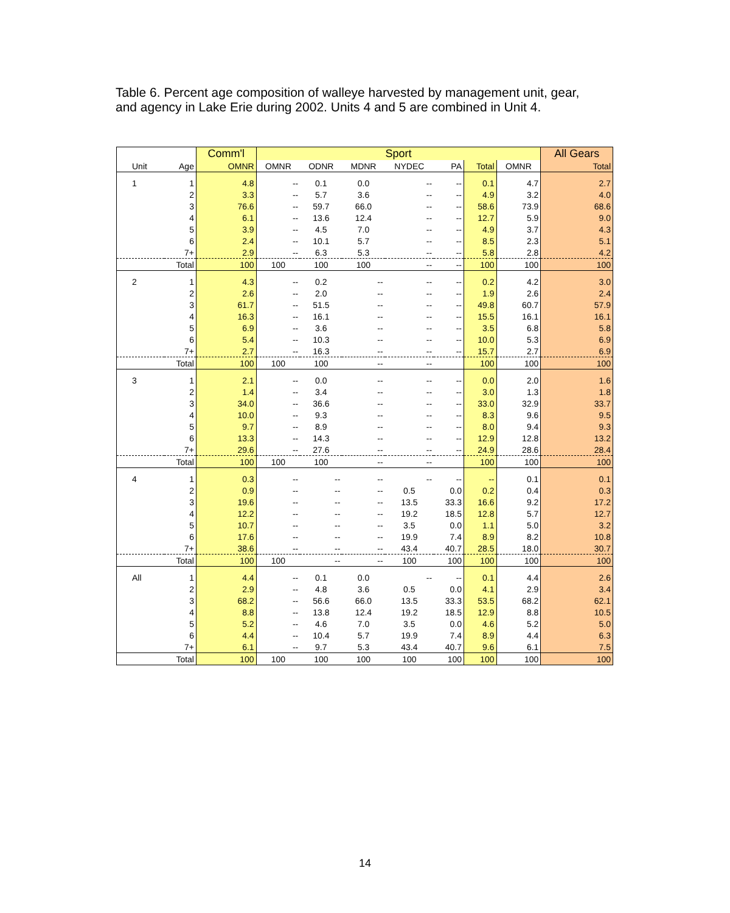Table 6. Percent age composition of walleye harvested by management unit, gear, and agency in Lake Erie during 2002. Units 4 and 5 are combined in Unit 4.
| | | Comm'l | Sport | | | | | | | All Gears |
| --- | --- | --- | --- | --- | --- | --- | --- | --- | --- | --- |
| Unit | Age | OMNR | OMNR | ODNR | MDNR | NYDEC | PA | Total | OMNR | Total |
| 1 | 1 | 4.8 | -- | 0.1 | 0.0 | -- | -- | 0.1 | 4.7 | 2.7 |
| | 2 | 3.3 | -- | 5.7 | 3.6 | -- | -- | 4.9 | 3.2 | 4.0 |
| | 3 | 76.6 | -- | 59.7 | 66.0 | -- | -- | 58.6 | 73.9 | 68.6 |
| | 4 | 6.1 | -- | 13.6 | 12.4 | -- | -- | 12.7 | 5.9 | 9.0 |
| | 5 | 3.9 | -- | 4.5 | 7.0 | -- | -- | 4.9 | 3.7 | 4.3 |
| | 6 | 2.4 | -- | 10.1 | 5.7 | -- | -- | 8.5 | 2.3 | 5.1 |
| | 7+ | 2.9 | -- | 6.3 | 5.3 | -- | -- | 5.8 | 2.8 | 4.2 |
| | Total | 100 | 100 | 100 | 100 | -- | -- | 100 | 100 | 100 |
| 2 | 1 | 4.3 | -- | 0.2 | -- | -- | -- | 0.2 | 4.2 | 3.0 |
| | 2 | 2.6 | -- | 2.0 | -- | -- | -- | 1.9 | 2.6 | 2.4 |
| | 3 | 61.7 | -- | 51.5 | -- | -- | -- | 49.8 | 60.7 | 57.9 |
| | 4 | 16.3 | -- | 16.1 | -- | -- | -- | 15.5 | 16.1 | 16.1 |
| | 5 | 6.9 | -- | 3.6 | -- | -- | -- | 3.5 | 6.8 | 5.8 |
| | 6 | 5.4 | -- | 10.3 | -- | -- | -- | 10.0 | 5.3 | 6.9 |
| | 7+ | 2.7 | -- | 16.3 | -- | -- | -- | 15.7 | 2.7 | 6.9 |
| | Total | 100 | 100 | 100 | -- | -- | | 100 | 100 | 100 |
| 3 | 1 | 2.1 | -- | 0.0 | -- | -- | -- | 0.0 | 2.0 | 1.6 |
| | 2 | 1.4 | -- | 3.4 | -- | -- | -- | 3.0 | 1.3 | 1.8 |
| | 3 | 34.0 | -- | 36.6 | -- | -- | -- | 33.0 | 32.9 | 33.7 |
| | 4 | 10.0 | -- | 9.3 | -- | -- | -- | 8.3 | 9.6 | 9.5 |
| | 5 | 9.7 | -- | 8.9 | -- | -- | -- | 8.0 | 9.4 | 9.3 |
| | 6 | 13.3 | -- | 14.3 | -- | -- | -- | 12.9 | 12.8 | 13.2 |
| | 7+ | 29.6 | -- | 27.6 | -- | -- | -- | 24.9 | 28.6 | 28.4 |
| | Total | 100 | 100 | 100 | -- | -- | | 100 | 100 | 100 |
| 4 | 1 | 0.3 | -- | -- | -- | -- | -- | -- | 0.1 | 0.1 |
| | 2 | 0.9 | -- | -- | -- | 0.5 | 0.0 | 0.2 | 0.4 | 0.3 |
| | 3 | 19.6 | -- | -- | -- | 13.5 | 33.3 | 16.6 | 9.2 | 17.2 |
| | 4 | 12.2 | -- | -- | -- | 19.2 | 18.5 | 12.8 | 5.7 | 12.7 |
| | 5 | 10.7 | -- | -- | -- | 3.5 | 0.0 | 1.1 | 5.0 | 3.2 |
| | 6 | 17.6 | -- | -- | -- | 19.9 | 7.4 | 8.9 | 8.2 | 10.8 |
| | 7+ | 38.6 | -- | -- | -- | 43.4 | 40.7 | 28.5 | 18.0 | 30.7 |
| | Total | 100 | 100 | -- | -- | 100 | 100 | 100 | 100 | 100 |
| All | 1 | 4.4 | -- | 0.1 | 0.0 | -- | -- | 0.1 | 4.4 | 2.6 |
| | 2 | 2.9 | -- | 4.8 | 3.6 | 0.5 | 0.0 | 4.1 | 2.9 | 3.4 |
| | 3 | 68.2 | -- | 56.6 | 66.0 | 13.5 | 33.3 | 53.5 | 68.2 | 62.1 |
| | 4 | 8.8 | -- | 13.8 | 12.4 | 19.2 | 18.5 | 12.9 | 8.8 | 10.5 |
| | 5 | 5.2 | -- | 4.6 | 7.0 | 3.5 | 0.0 | 4.6 | 5.2 | 5.0 |
| | 6 | 4.4 | -- | 10.4 | 5.7 | 19.9 | 7.4 | 8.9 | 4.4 | 6.3 |
| | 7+ | 6.1 | -- | 9.7 | 5.3 | 43.4 | 40.7 | 9.6 | 6.1 | 7.5 |
| | Total | 100 | 100 | 100 | 100 | 100 | 100 | 100 | 100 | 100 |
14